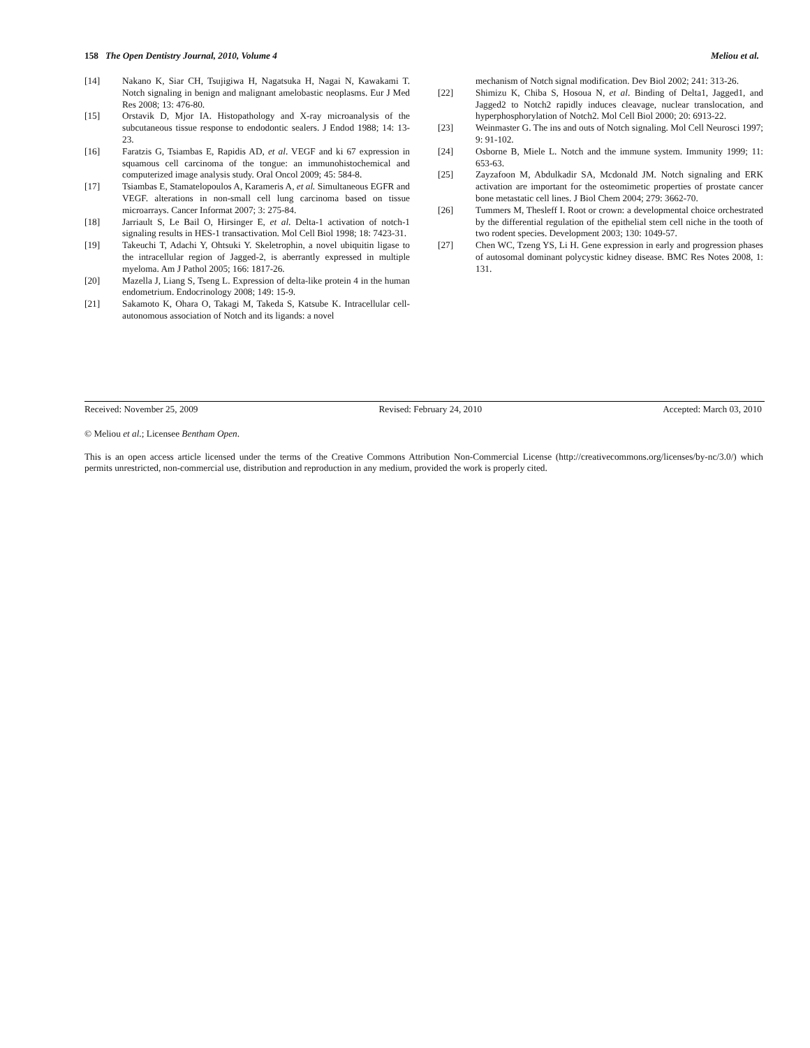158 The Open Dentistry Journal, 2010, Volume 4 Meliou et al.
[14] Nakano K, Siar CH, Tsujigiwa H, Nagatsuka H, Nagai N, Kawakami T. Notch signaling in benign and malignant amelobastic neoplasms. Eur J Med Res 2008; 13: 476-80.
[15] Orstavik D, Mjor IA. Histopathology and X-ray microanalysis of the subcutaneous tissue response to endodontic sealers. J Endod 1988; 14: 13-23.
[16] Faratzis G, Tsiambas E, Rapidis AD, et al. VEGF and ki 67 expression in squamous cell carcinoma of the tongue: an immunohistochemical and computerized image analysis study. Oral Oncol 2009; 45: 584-8.
[17] Tsiambas E, Stamatelopoulos A, Karameris A, et al. Simultaneous EGFR and VEGF. alterations in non-small cell lung carcinoma based on tissue microarrays. Cancer Informat 2007; 3: 275-84.
[18] Jarriault S, Le Bail O, Hirsinger E, et al. Delta-1 activation of notch-1 signaling results in HES-1 transactivation. Mol Cell Biol 1998; 18: 7423-31.
[19] Takeuchi T, Adachi Y, Ohtsuki Y. Skeletrophin, a novel ubiquitin ligase to the intracellular region of Jagged-2, is aberrantly expressed in multiple myeloma. Am J Pathol 2005; 166: 1817-26.
[20] Mazella J, Liang S, Tseng L. Expression of delta-like protein 4 in the human endometrium. Endocrinology 2008; 149: 15-9.
[21] Sakamoto K, Ohara O, Takagi M, Takeda S, Katsube K. Intracellular cell-autonomous association of Notch and its ligands: a novel
mechanism of Notch signal modification. Dev Biol 2002; 241: 313-26.
[22] Shimizu K, Chiba S, Hosoua N, et al. Binding of Delta1, Jagged1, and Jagged2 to Notch2 rapidly induces cleavage, nuclear translocation, and hyperphosphorylation of Notch2. Mol Cell Biol 2000; 20: 6913-22.
[23] Weinmaster G. The ins and outs of Notch signaling. Mol Cell Neurosci 1997; 9: 91-102.
[24] Osborne B, Miele L. Notch and the immune system. Immunity 1999; 11: 653-63.
[25] Zayzafoon M, Abdulkadir SA, Mcdonald JM. Notch signaling and ERK activation are important for the osteomimetic properties of prostate cancer bone metastatic cell lines. J Biol Chem 2004; 279: 3662-70.
[26] Tummers M, Thesleff I. Root or crown: a developmental choice orchestrated by the differential regulation of the epithelial stem cell niche in the tooth of two rodent species. Development 2003; 130: 1049-57.
[27] Chen WC, Tzeng YS, Li H. Gene expression in early and progression phases of autosomal dominant polycystic kidney disease. BMC Res Notes 2008, 1: 131.
Received: November 25, 2009 Revised: February 24, 2010 Accepted: March 03, 2010
© Meliou et al.; Licensee Bentham Open.
This is an open access article licensed under the terms of the Creative Commons Attribution Non-Commercial License (http://creativecommons.org/licenses/by-nc/3.0/) which permits unrestricted, non-commercial use, distribution and reproduction in any medium, provided the work is properly cited.